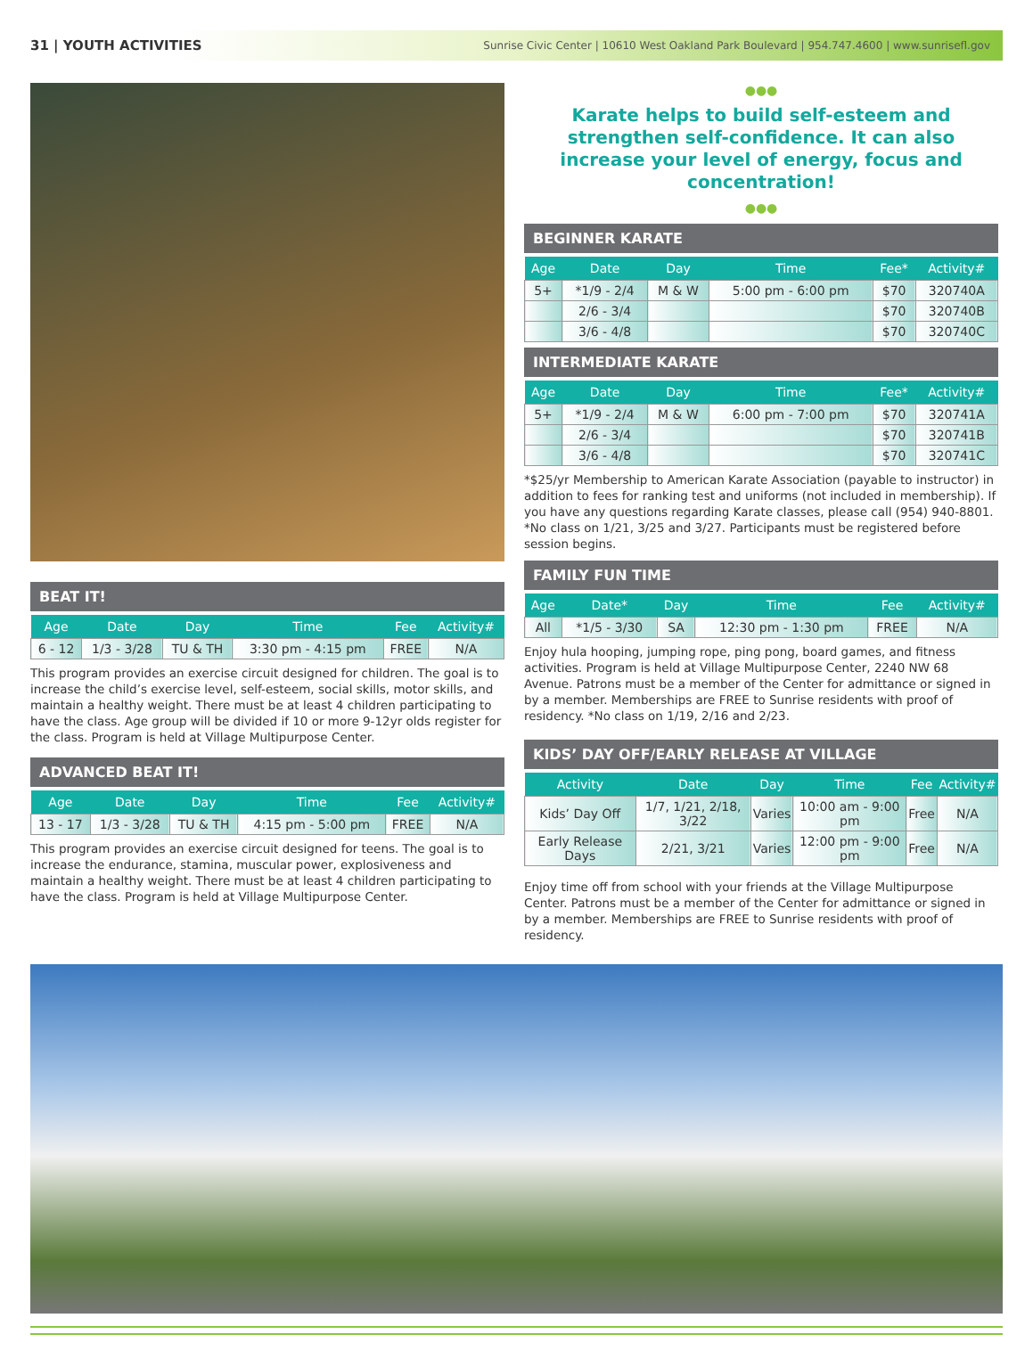31 | YOUTH ACTIVITIES Sunrise Civic Center | 10610 West Oakland Park Boulevard | 954.747.4600 | www.sunrisefl.gov
BEAT IT!
| Age | Date | Day | Time | Fee | Activity# |
| --- | --- | --- | --- | --- | --- |
| 6 - 12 | 1/3 - 3/28 | TU & TH | 3:30 pm - 4:15 pm | FREE | N/A |
This program provides an exercise circuit designed for children. The goal is to increase the child’s exercise level, self-esteem, social skills, motor skills, and maintain a healthy weight. There must be at least 4 children participating to have the class. Age group will be divided if 10 or more 9-12yr olds register for the class. Program is held at Village Multipurpose Center.
ADVANCED BEAT IT!
| Age | Date | Day | Time | Fee | Activity# |
| --- | --- | --- | --- | --- | --- |
| 13 - 17 | 1/3 - 3/28 | TU & TH | 4:15 pm - 5:00 pm | FREE | N/A |
This program provides an exercise circuit designed for teens. The goal is to increase the endurance, stamina, muscular power, explosiveness and maintain a healthy weight. There must be at least 4 children participating to have the class. Program is held at Village Multipurpose Center.
●●●
Karate helps to build self-esteem and strengthen self-confidence. It can also increase your level of energy, focus and concentration!
●●●
BEGINNER KARATE
| Age | Date | Day | Time | Fee* | Activity# |
| --- | --- | --- | --- | --- | --- |
| 5+ | *1/9 - 2/4 | M & W | 5:00 pm - 6:00 pm | $70 | 320740A |
| | 2/6 - 3/4 | | | $70 | 320740B |
| | 3/6 - 4/8 | | | $70 | 320740C |
INTERMEDIATE KARATE
| Age | Date | Day | Time | Fee* | Activity# |
| --- | --- | --- | --- | --- | --- |
| 5+ | *1/9 - 2/4 | M & W | 6:00 pm - 7:00 pm | $70 | 320741A |
| | 2/6 - 3/4 | | | $70 | 320741B |
| | 3/6 - 4/8 | | | $70 | 320741C |
*$25/yr Membership to American Karate Association (payable to instructor) in addition to fees for ranking test and uniforms (not included in membership). If you have any questions regarding Karate classes, please call (954) 940-8801. *No class on 1/21, 3/25 and 3/27. Participants must be registered before session begins.
FAMILY FUN TIME
| Age | Date* | Day | Time | Fee | Activity# |
| --- | --- | --- | --- | --- | --- |
| All | *1/5 - 3/30 | SA | 12:30 pm - 1:30 pm | FREE | N/A |
Enjoy hula hooping, jumping rope, ping pong, board games, and fitness activities. Program is held at Village Multipurpose Center, 2240 NW 68 Avenue. Patrons must be a member of the Center for admittance or signed in by a member. Memberships are FREE to Sunrise residents with proof of residency. *No class on 1/19, 2/16 and 2/23.
KIDS’ DAY OFF/EARLY RELEASE AT VILLAGE
| Activity | Date | Day | Time | Fee | Activity# |
| --- | --- | --- | --- | --- | --- |
| Kids’ Day Off | 1/7, 1/21, 2/18, 3/22 | Varies | 10:00 am - 9:00 pm | Free | N/A |
| Early Release Days | 2/21, 3/21 | Varies | 12:00 pm - 9:00 pm | Free | N/A |
Enjoy time off from school with your friends at the Village Multipurpose Center. Patrons must be a member of the Center for admittance or signed in by a member. Memberships are FREE to Sunrise residents with proof of residency.